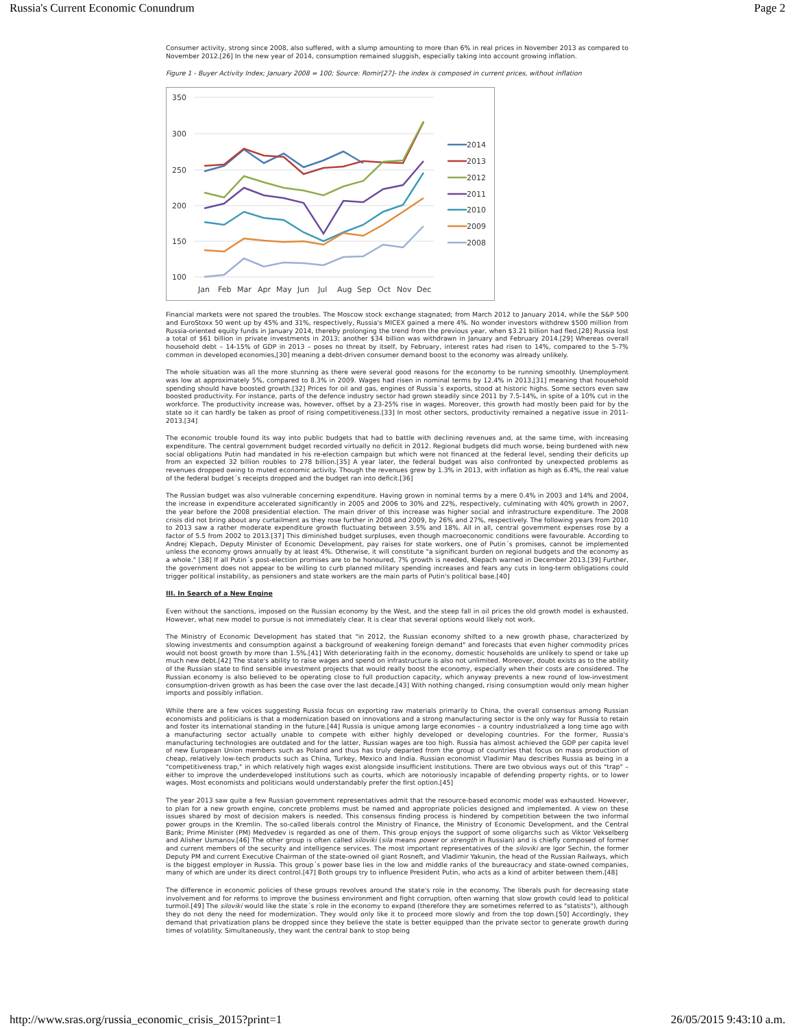Russia's Current Economic Conundrum Page 2
Consumer activity, strong since 2008, also suffered, with a slump amounting to more than 6% in real prices in November 2013 as compared to November 2012.[26] In the new year of 2014, consumption remained sluggish, especially taking into account growing inflation.
Figure 1 - Buyer Activity Index; January 2008 = 100; Source: Romir[27]- the index is composed in current prices, without inflation
350
300
250
200
150
100
Jan
Feb
Mar
Apr
May
Jun
Jul
Aug
Sep
Oct
Nov
Dec
2014
2013
2012
2011
2010
2009
2008
Financial markets were not spared the troubles. The Moscow stock exchange stagnated; from March 2012 to January 2014, while the S&P 500 and EuroStoxx 50 went up by 45% and 31%, respectively, Russia's MICEX gained a mere 4%. No wonder investors withdrew $500 million from Russia-oriented equity funds in January 2014, thereby prolonging the trend from the previous year, when $3.21 billion had fled.[28] Russia lost a total of $61 billion in private investments in 2013; another $34 billion was withdrawn in January and February 2014.[29] Whereas overall household debt – 14-15% of GDP in 2013 – poses no threat by itself, by February, interest rates had risen to 14%, compared to the 5-7% common in developed economies,[30] meaning a debt-driven consumer demand boost to the economy was already unlikely.
The whole situation was all the more stunning as there were several good reasons for the economy to be running smoothly. Unemployment was low at approximately 5%, compared to 8.3% in 2009. Wages had risen in nominal terms by 12.4% in 2013,[31] meaning that household spending should have boosted growth.[32] Prices for oil and gas, engines of Russia´s exports, stood at historic highs. Some sectors even saw boosted productivity. For instance, parts of the defence industry sector had grown steadily since 2011 by 7.5-14%, in spite of a 10% cut in the workforce. The productivity increase was, however, offset by a 23-25% rise in wages. Moreover, this growth had mostly been paid for by the state so it can hardly be taken as proof of rising competitiveness.[33] In most other sectors, productivity remained a negative issue in 2011-2013.[34]
The economic trouble found its way into public budgets that had to battle with declining revenues and, at the same time, with increasing expenditure. The central government budget recorded virtually no deficit in 2012. Regional budgets did much worse, being burdened with new social obligations Putin had mandated in his re-election campaign but which were not financed at the federal level, sending their deficits up from an expected 32 billion roubles to 278 billion.[35] A year later, the federal budget was also confronted by unexpected problems as revenues dropped owing to muted economic activity. Though the revenues grew by 1.3% in 2013, with inflation as high as 6.4%, the real value of the federal budget´s receipts dropped and the budget ran into deficit.[36]
The Russian budget was also vulnerable concerning expenditure. Having grown in nominal terms by a mere 0.4% in 2003 and 14% and 2004, the increase in expenditure accelerated significantly in 2005 and 2006 to 30% and 22%, respectively, culminating with 40% growth in 2007, the year before the 2008 presidential election. The main driver of this increase was higher social and infrastructure expenditure. The 2008 crisis did not bring about any curtailment as they rose further in 2008 and 2009, by 26% and 27%, respectively. The following years from 2010 to 2013 saw a rather moderate expenditure growth fluctuating between 3.5% and 18%. All in all, central government expenses rose by a factor of 5.5 from 2002 to 2013.[37] This diminished budget surpluses, even though macroeconomic conditions were favourable. According to Andrej Klepach, Deputy Minister of Economic Development, pay raises for state workers, one of Putin´s promises, cannot be implemented unless the economy grows annually by at least 4%. Otherwise, it will constitute "a significant burden on regional budgets and the economy as a whole." [38] If all Putin´s post-election promises are to be honoured, 7% growth is needed, Klepach warned in December 2013.[39] Further, the government does not appear to be willing to curb planned military spending increases and fears any cuts in long-term obligations could trigger political instability, as pensioners and state workers are the main parts of Putin's political base.[40]
III. In Search of a New Engine
Even without the sanctions, imposed on the Russian economy by the West, and the steep fall in oil prices the old growth model is exhausted. However, what new model to pursue is not immediately clear. It is clear that several options would likely not work.
The Ministry of Economic Development has stated that "in 2012, the Russian economy shifted to a new growth phase, characterized by slowing investments and consumption against a background of weakening foreign demand" and forecasts that even higher commodity prices would not boost growth by more than 1.5%.[41] With deteriorating faith in the economy, domestic households are unlikely to spend or take up much new debt.[42] The state's ability to raise wages and spend on infrastructure is also not unlimited. Moreover, doubt exists as to the ability of the Russian state to find sensible investment projects that would really boost the economy, especially when their costs are considered. The Russian economy is also believed to be operating close to full production capacity, which anyway prevents a new round of low-investment consumption-driven growth as has been the case over the last decade.[43] With nothing changed, rising consumption would only mean higher imports and possibly inflation.
While there are a few voices suggesting Russia focus on exporting raw materials primarily to China, the overall consensus among Russian economists and politicians is that a modernization based on innovations and a strong manufacturing sector is the only way for Russia to retain and foster its international standing in the future.[44] Russia is unique among large economies – a country industrialized a long time ago with a manufacturing sector actually unable to compete with either highly developed or developing countries. For the former, Russia's manufacturing technologies are outdated and for the latter, Russian wages are too high. Russia has almost achieved the GDP per capita level of new European Union members such as Poland and thus has truly departed from the group of countries that focus on mass production of cheap, relatively low-tech products such as China, Turkey, Mexico and India. Russian economist Vladimir Mau describes Russia as being in a "competitiveness trap," in which relatively high wages exist alongside insufficient institutions. There are two obvious ways out of this "trap" – either to improve the underdeveloped institutions such as courts, which are notoriously incapable of defending property rights, or to lower wages. Most economists and politicians would understandably prefer the first option.[45]
The year 2013 saw quite a few Russian government representatives admit that the resource-based economic model was exhausted. However, to plan for a new growth engine, concrete problems must be named and appropriate policies designed and implemented. A view on these issues shared by most of decision makers is needed. This consensus finding process is hindered by competition between the two informal power groups in the Kremlin. The so-called liberals control the Ministry of Finance, the Ministry of Economic Development, and the Central Bank; Prime Minister (PM) Medvedev is regarded as one of them. This group enjoys the support of some oligarchs such as Viktor Vekselberg and Alisher Usmanov.[46] The other group is often called siloviki (sila means power or strength in Russian) and is chiefly composed of former and current members of the security and intelligence services. The most important representatives of the siloviki are Igor Sechin, the former Deputy PM and current Executive Chairman of the state-owned oil giant Rosneft, and Vladimir Yakunin, the head of the Russian Railways, which is the biggest employer in Russia. This group´s power base lies in the low and middle ranks of the bureaucracy and state-owned companies, many of which are under its direct control.[47] Both groups try to influence President Putin, who acts as a kind of arbiter between them.[48]
The difference in economic policies of these groups revolves around the state's role in the economy. The liberals push for decreasing state involvement and for reforms to improve the business environment and fight corruption, often warning that slow growth could lead to political turmoil.[49] The siloviki would like the state´s role in the economy to expand (therefore they are sometimes referred to as "statists"), although they do not deny the need for modernization. They would only like it to proceed more slowly and from the top down.[50] Accordingly, they demand that privatization plans be dropped since they believe the state is better equipped than the private sector to generate growth during times of volatility. Simultaneously, they want the central bank to stop being
http://www.sras.org/russia_economic_crisis_2015?print=1 26/05/2015 9:43:10 a.m.